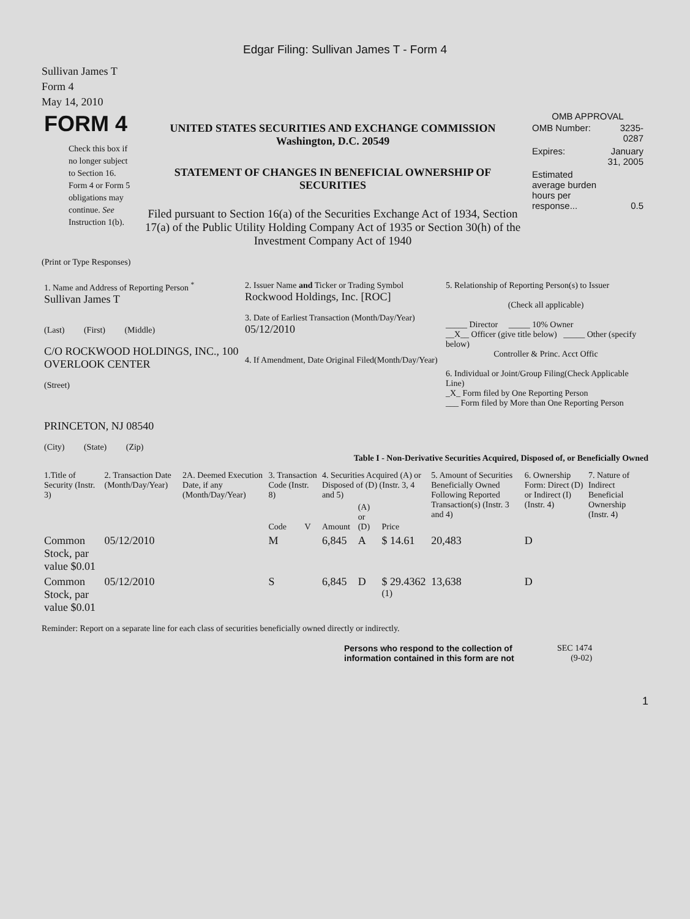Edgar Filing: Sullivan James T - Form 4
Sullivan James T
Form 4
May 14, 2010
| FORM 4 Check this box if no longer subject to Section 16. Form 4 or Form 5 obligations may continue. See Instruction 1(b). | UNITED STATES SECURITIES AND EXCHANGE COMMISSION Washington, D.C. 20549 STATEMENT OF CHANGES IN BENEFICIAL OWNERSHIP OF SECURITIES Filed pursuant to Section 16(a) of the Securities Exchange Act of 1934, Section 17(a) of the Public Utility Holding Company Act of 1935 or Section 30(h) of the Investment Company Act of 1940 | OMB APPROVAL / OMB Number: / 3235-0287 / / Expires: / January 31, 2005 / / Estimated average burden hours per response... / 0.5 / |
(Print or Type Responses)
| 1. Name and Address of Reporting Person <sup>*</sup> Sullivan James T (Last) (First) (Middle) C/O ROCKWOOD HOLDINGS, INC., 100 OVERLOOK CENTER (Street) PRINCETON, NJ 08540 (City) (State) (Zip) | 2. Issuer Name and Ticker or Trading Symbol Rockwood Holdings, Inc. [ROC] 3. Date of Earliest Transaction (Month/Day/Year) 05/12/2010 4. If Amendment, Date Original Filed(Month/Day/Year) | 5. Relationship of Reporting Person(s) to Issuer (Check all applicable) _____ Director _____ 10% Owner __X__ Officer (give title below) _____ Other (specify below) Controller & Princ. Acct Offic 6. Individual or Joint/Group Filing(Check Applicable Line) _X_ Form filed by One Reporting Person ___ Form filed by More than One Reporting Person |
Table I - Non-Derivative Securities Acquired, Disposed of, or Beneficially Owned
| 1.Title of Security (Instr. 3) | 2. Transaction Date (Month/Day/Year) | 2A. Deemed Execution Date, if any (Month/Day/Year) | 3. Transaction Code (Instr. 8) | | 4. Securities Acquired (A) or Disposed of (D) (Instr. 3, 4 and 5) | | | 5. Amount of Securities Beneficially Owned Following Reported Transaction(s) (Instr. 3 and 4) | 6. Ownership Form: Direct (D) or Indirect (I) (Instr. 4) | 7. Nature of Indirect Beneficial Ownership (Instr. 4) |
| --- | --- | --- | --- | --- | --- | --- | --- | --- | --- | --- |
| | | | Code | V | Amount | (A) or (D) | Price | | | |
| Common Stock, par value $0.01 | 05/12/2010 | | M | | 6,845 | A | $ 14.61 | 20,483 | D | |
| Common Stock, par value $0.01 | 05/12/2010 | | S | | 6,845 | D | $ 29.4362 <sup>(1)</sup> | 13,638 | D | |
Reminder: Report on a separate line for each class of securities beneficially owned directly or indirectly.
| Persons who respond to the collection of information contained in this form are not | SEC 1474 (9-02) |
1